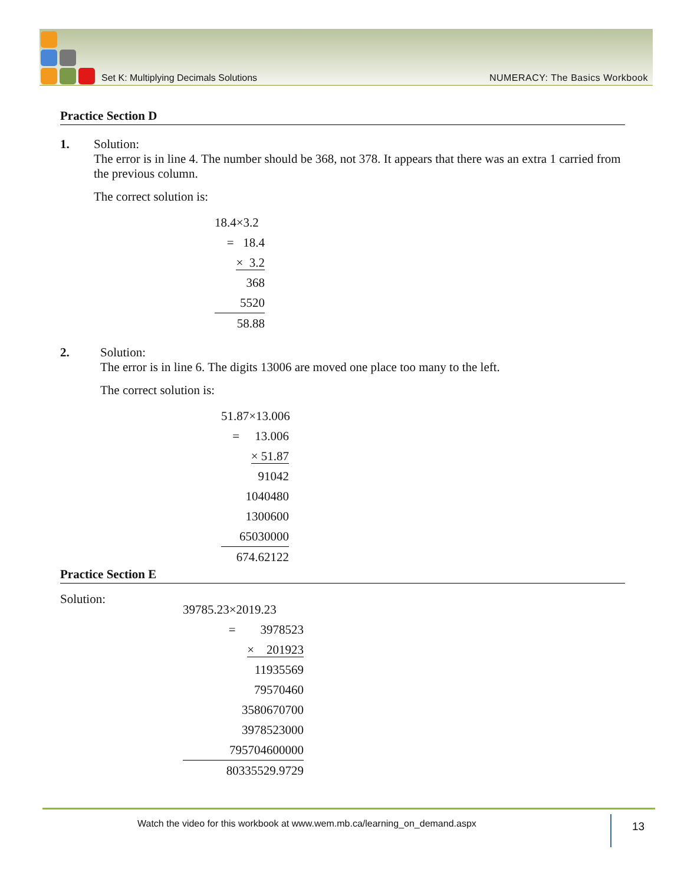Set K: Multiplying Decimals Solutions NUMERACY: The Basics Workbook
Practice Section D
1. Solution:
The error is in line 4. The number should be 368, not 378. It appears that there was an extra 1 carried from the previous column.
The correct solution is:
18.4×3.2
= 18.4
× 3.2
368
5520
58.88
2. Solution:
The error is in line 6. The digits 13006 are moved one place too many to the left.
The correct solution is:
51.87×13.006
= 13.006
× 51.87
91042
1040480
1300600
65030000
674.62122
Practice Section E
Solution:
39785.23×2019.23
= 3978523
× 201923
11935569
79570460
3580670700
3978523000
795704600000
80335529.9729
Watch the video for this workbook at www.wem.mb.ca/learning_on_demand.aspx
13